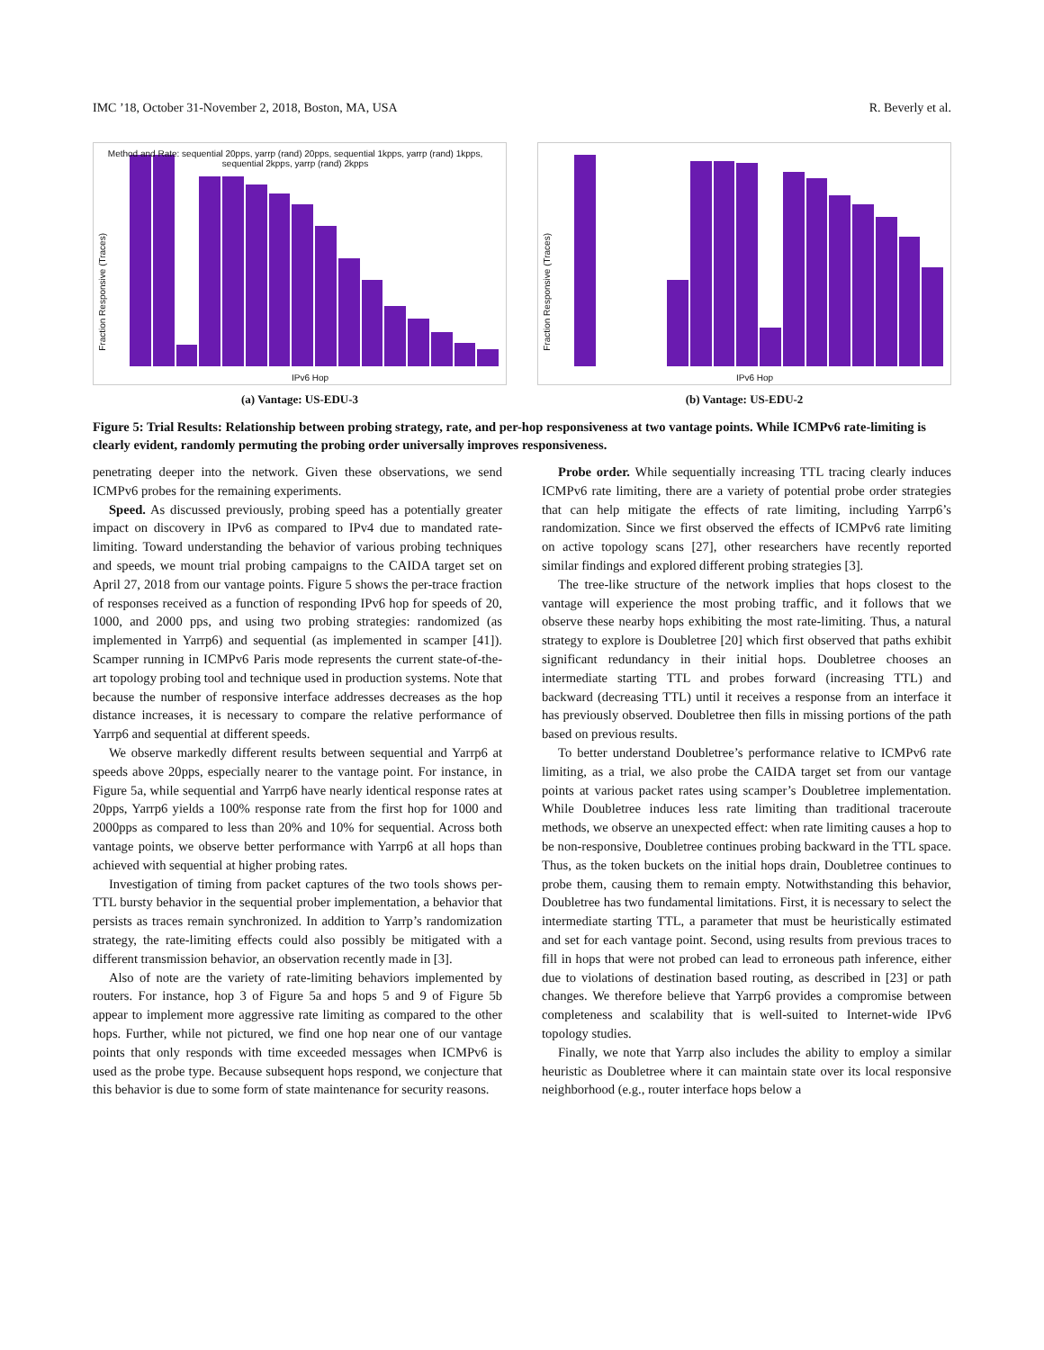IMC ’18, October 31-November 2, 2018, Boston, MA, USA R. Beverly et al.
Fraction Responsive (Traces)
Method and Rate: sequential 20pps, yarrp (rand) 20pps, sequential 1kpps, yarrp (rand) 1kpps, sequential 2kpps, yarrp (rand) 2kpps
IPv6 Hop
(a) Vantage: US-EDU-3
Fraction Responsive (Traces)
IPv6 Hop
(b) Vantage: US-EDU-2
Figure 5: Trial Results: Relationship between probing strategy, rate, and per-hop responsiveness at two vantage points. While ICMPv6 rate-limiting is clearly evident, randomly permuting the probing order universally improves responsiveness.
penetrating deeper into the network. Given these observations, we send ICMPv6 probes for the remaining experiments.
Speed. As discussed previously, probing speed has a potentially greater impact on discovery in IPv6 as compared to IPv4 due to mandated rate-limiting. Toward understanding the behavior of various probing techniques and speeds, we mount trial probing campaigns to the CAIDA target set on April 27, 2018 from our vantage points. Figure 5 shows the per-trace fraction of responses received as a function of responding IPv6 hop for speeds of 20, 1000, and 2000 pps, and using two probing strategies: randomized (as implemented in Yarrp6) and sequential (as implemented in scamper [41]). Scamper running in ICMPv6 Paris mode represents the current state-of-the-art topology probing tool and technique used in production systems. Note that because the number of responsive interface addresses decreases as the hop distance increases, it is necessary to compare the relative performance of Yarrp6 and sequential at different speeds.
We observe markedly different results between sequential and Yarrp6 at speeds above 20pps, especially nearer to the vantage point. For instance, in Figure 5a, while sequential and Yarrp6 have nearly identical response rates at 20pps, Yarrp6 yields a 100% response rate from the first hop for 1000 and 2000pps as compared to less than 20% and 10% for sequential. Across both vantage points, we observe better performance with Yarrp6 at all hops than achieved with sequential at higher probing rates.
Investigation of timing from packet captures of the two tools shows per-TTL bursty behavior in the sequential prober implementation, a behavior that persists as traces remain synchronized. In addition to Yarrp’s randomization strategy, the rate-limiting effects could also possibly be mitigated with a different transmission behavior, an observation recently made in [3].
Also of note are the variety of rate-limiting behaviors implemented by routers. For instance, hop 3 of Figure 5a and hops 5 and 9 of Figure 5b appear to implement more aggressive rate limiting as compared to the other hops. Further, while not pictured, we find one hop near one of our vantage points that only responds with time exceeded messages when ICMPv6 is used as the probe type. Because subsequent hops respond, we conjecture that this behavior is due to some form of state maintenance for security reasons.
Probe order. While sequentially increasing TTL tracing clearly induces ICMPv6 rate limiting, there are a variety of potential probe order strategies that can help mitigate the effects of rate limiting, including Yarrp6’s randomization. Since we first observed the effects of ICMPv6 rate limiting on active topology scans [27], other researchers have recently reported similar findings and explored different probing strategies [3].
The tree-like structure of the network implies that hops closest to the vantage will experience the most probing traffic, and it follows that we observe these nearby hops exhibiting the most rate-limiting. Thus, a natural strategy to explore is Doubletree [20] which first observed that paths exhibit significant redundancy in their initial hops. Doubletree chooses an intermediate starting TTL and probes forward (increasing TTL) and backward (decreasing TTL) until it receives a response from an interface it has previously observed. Doubletree then fills in missing portions of the path based on previous results.
To better understand Doubletree’s performance relative to ICMPv6 rate limiting, as a trial, we also probe the CAIDA target set from our vantage points at various packet rates using scamper’s Doubletree implementation. While Doubletree induces less rate limiting than traditional traceroute methods, we observe an unexpected effect: when rate limiting causes a hop to be non-responsive, Doubletree continues probing backward in the TTL space. Thus, as the token buckets on the initial hops drain, Doubletree continues to probe them, causing them to remain empty. Notwithstanding this behavior, Doubletree has two fundamental limitations. First, it is necessary to select the intermediate starting TTL, a parameter that must be heuristically estimated and set for each vantage point. Second, using results from previous traces to fill in hops that were not probed can lead to erroneous path inference, either due to violations of destination based routing, as described in [23] or path changes. We therefore believe that Yarrp6 provides a compromise between completeness and scalability that is well-suited to Internet-wide IPv6 topology studies.
Finally, we note that Yarrp also includes the ability to employ a similar heuristic as Doubletree where it can maintain state over its local responsive neighborhood (e.g., router interface hops below a